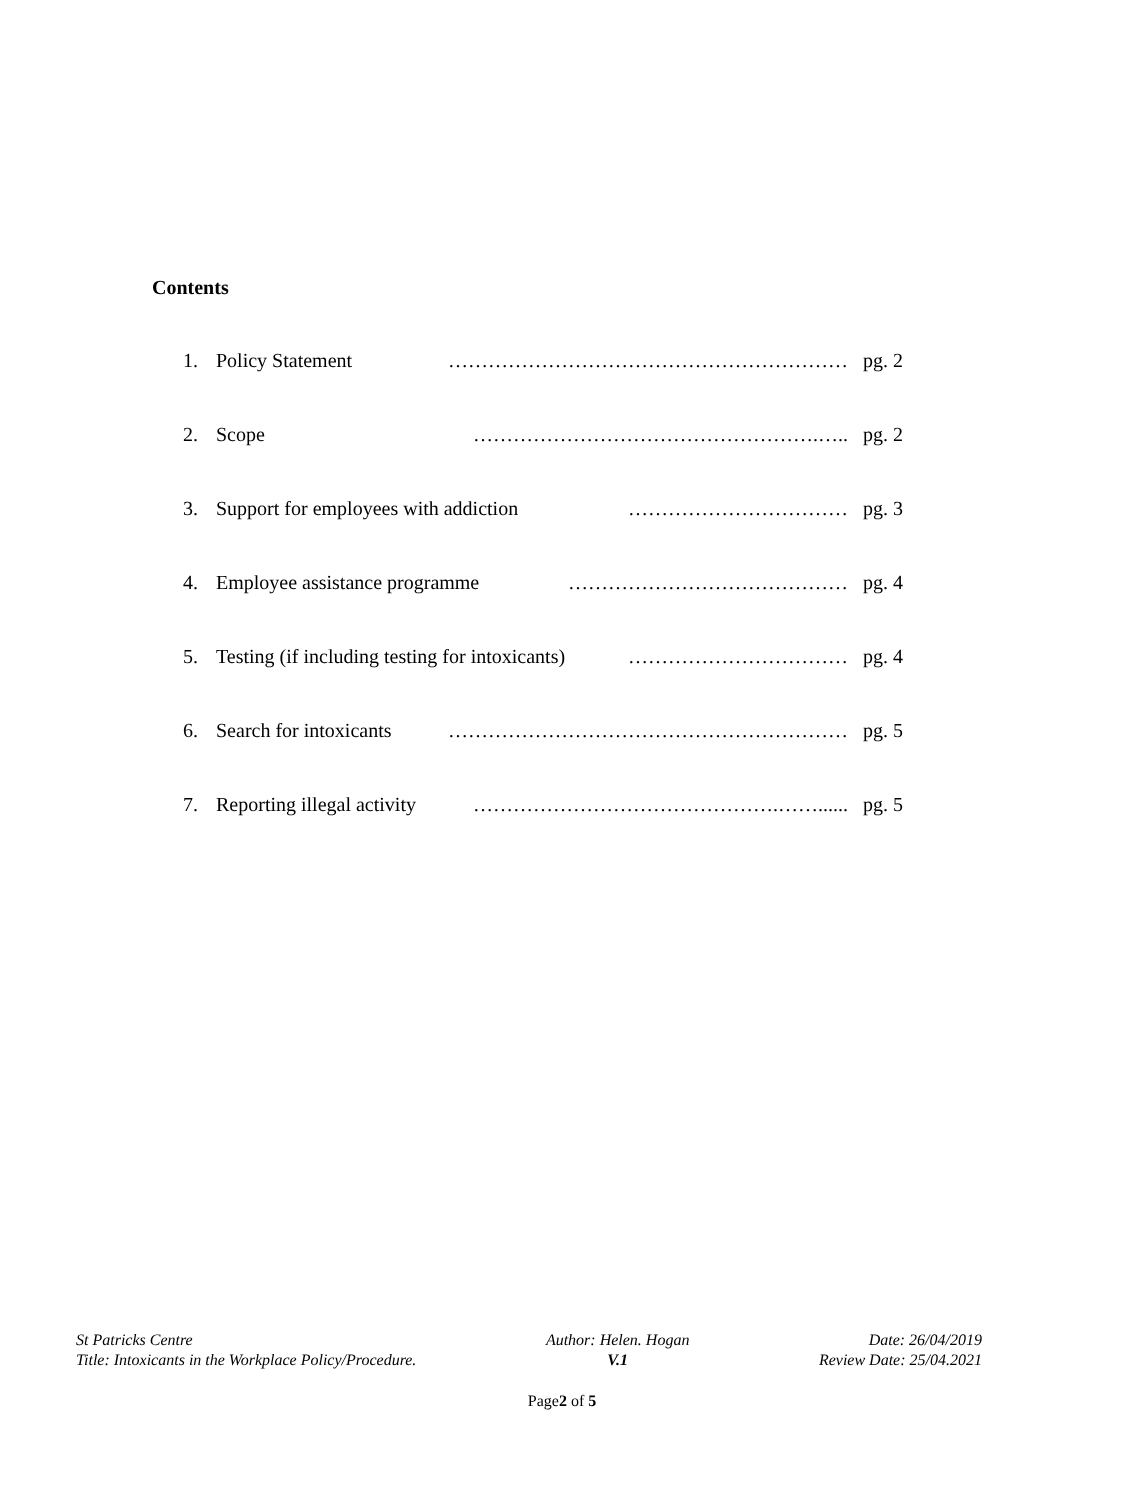Contents
1. Policy Statement …………………………………………………… pg. 2
2. Scope …………………………………………….….. pg. 2
3. Support for employees with addiction …………………………… pg. 3
4. Employee assistance programme …………………………………… pg. 4
5. Testing (if including testing for intoxicants) …………………………… pg. 4
6. Search for intoxicants …………………………………………………… pg. 5
7. Reporting illegal activity ……………………………………….……...... pg. 5
St Patricks Centre
Title: Intoxicants in the Workplace Policy/Procedure.
Author: Helen. Hogan
V.1
Date: 26/04/2019
Review Date: 25/04.2021
Page2 of 5